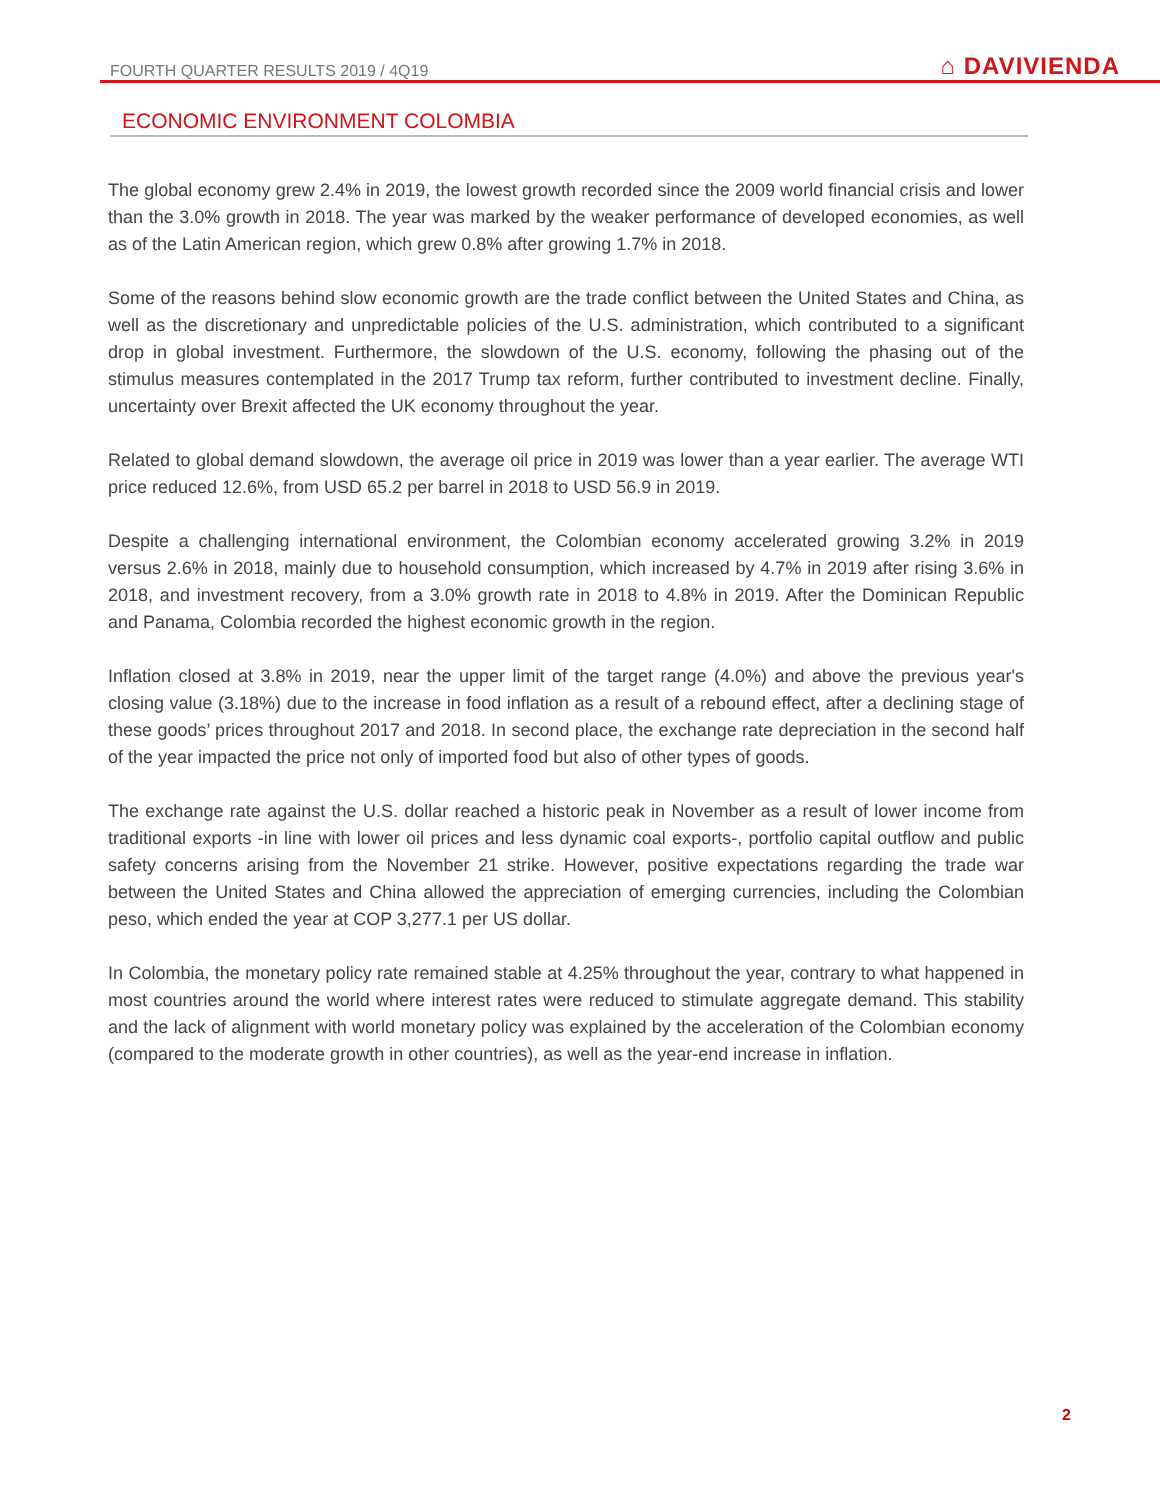FOURTH QUARTER RESULTS 2019 / 4Q19 ⌂ DAVIVIENDA
ECONOMIC ENVIRONMENT COLOMBIA
The global economy grew 2.4% in 2019, the lowest growth recorded since the 2009 world financial crisis and lower than the 3.0% growth in 2018. The year was marked by the weaker performance of developed economies, as well as of the Latin American region, which grew 0.8% after growing 1.7% in 2018.
Some of the reasons behind slow economic growth are the trade conflict between the United States and China, as well as the discretionary and unpredictable policies of the U.S. administration, which contributed to a significant drop in global investment. Furthermore, the slowdown of the U.S. economy, following the phasing out of the stimulus measures contemplated in the 2017 Trump tax reform, further contributed to investment decline. Finally, uncertainty over Brexit affected the UK economy throughout the year.
Related to global demand slowdown, the average oil price in 2019 was lower than a year earlier. The average WTI price reduced 12.6%, from USD 65.2 per barrel in 2018 to USD 56.9 in 2019.
Despite a challenging international environment, the Colombian economy accelerated growing 3.2% in 2019 versus 2.6% in 2018, mainly due to household consumption, which increased by 4.7% in 2019 after rising 3.6% in 2018, and investment recovery, from a 3.0% growth rate in 2018 to 4.8% in 2019. After the Dominican Republic and Panama, Colombia recorded the highest economic growth in the region.
Inflation closed at 3.8% in 2019, near the upper limit of the target range (4.0%) and above the previous year's closing value (3.18%) due to the increase in food inflation as a result of a rebound effect, after a declining stage of these goods’ prices throughout 2017 and 2018. In second place, the exchange rate depreciation in the second half of the year impacted the price not only of imported food but also of other types of goods.
The exchange rate against the U.S. dollar reached a historic peak in November as a result of lower income from traditional exports -in line with lower oil prices and less dynamic coal exports-, portfolio capital outflow and public safety concerns arising from the November 21 strike. However, positive expectations regarding the trade war between the United States and China allowed the appreciation of emerging currencies, including the Colombian peso, which ended the year at COP 3,277.1 per US dollar.
In Colombia, the monetary policy rate remained stable at 4.25% throughout the year, contrary to what happened in most countries around the world where interest rates were reduced to stimulate aggregate demand. This stability and the lack of alignment with world monetary policy was explained by the acceleration of the Colombian economy (compared to the moderate growth in other countries), as well as the year-end increase in inflation.
2